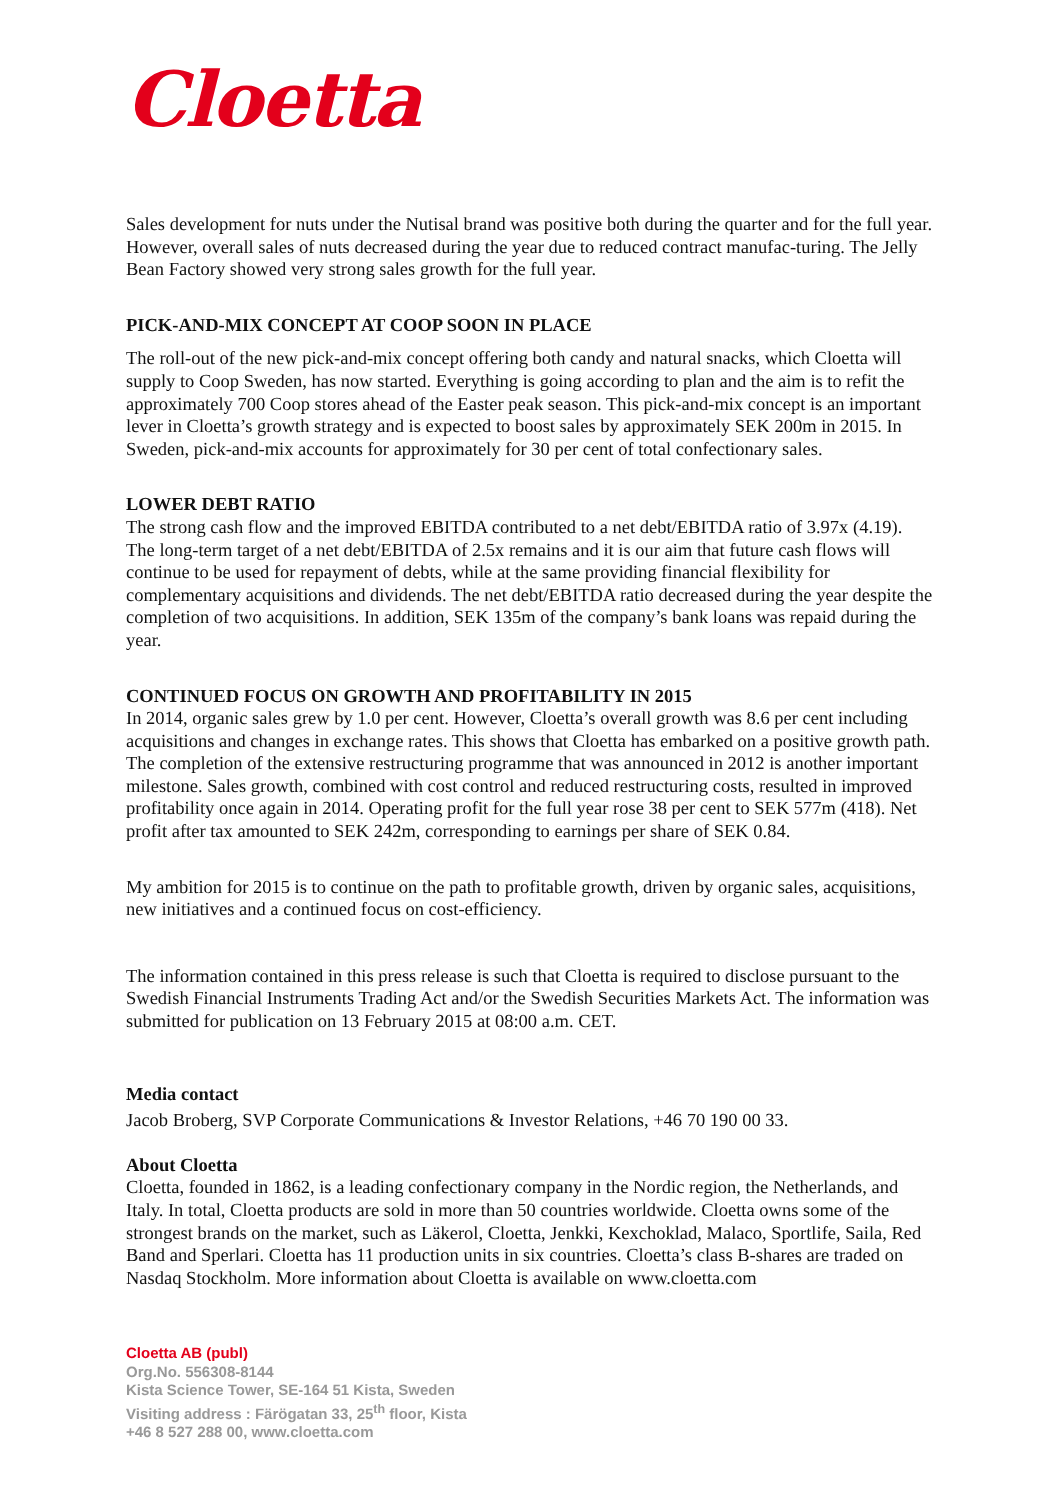Cloetta
Sales development for nuts under the Nutisal brand was positive both during the quarter and for the full year. However, overall sales of nuts decreased during the year due to reduced contract manufac-turing. The Jelly Bean Factory showed very strong sales growth for the full year.
PICK-AND-MIX CONCEPT AT COOP SOON IN PLACE
The roll-out of the new pick-and-mix concept offering both candy and natural snacks, which Cloetta will supply to Coop Sweden, has now started. Everything is going according to plan and the aim is to refit the approximately 700 Coop stores ahead of the Easter peak season. This pick-and-mix concept is an important lever in Cloetta’s growth strategy and is expected to boost sales by approximately SEK 200m in 2015. In Sweden, pick-and-mix accounts for approximately for 30 per cent of total confectionary sales.
LOWER DEBT RATIO
The strong cash flow and the improved EBITDA contributed to a net debt/EBITDA ratio of 3.97x (4.19). The long-term target of a net debt/EBITDA of 2.5x remains and it is our aim that future cash flows will continue to be used for repayment of debts, while at the same providing financial flexibility for complementary acquisitions and dividends. The net debt/EBITDA ratio decreased during the year despite the completion of two acquisitions. In addition, SEK 135m of the company’s bank loans was repaid during the year.
CONTINUED FOCUS ON GROWTH AND PROFITABILITY IN 2015
In 2014, organic sales grew by 1.0 per cent. However, Cloetta’s overall growth was 8.6 per cent including acquisitions and changes in exchange rates. This shows that Cloetta has embarked on a positive growth path. The completion of the extensive restructuring programme that was announced in 2012 is another important milestone. Sales growth, combined with cost control and reduced restructuring costs, resulted in improved profitability once again in 2014. Operating profit for the full year rose 38 per cent to SEK 577m (418). Net profit after tax amounted to SEK 242m, corresponding to earnings per share of SEK 0.84.
My ambition for 2015 is to continue on the path to profitable growth, driven by organic sales, acquisitions, new initiatives and a continued focus on cost-efficiency.
The information contained in this press release is such that Cloetta is required to disclose pursuant to the Swedish Financial Instruments Trading Act and/or the Swedish Securities Markets Act. The information was submitted for publication on 13 February 2015 at 08:00 a.m. CET.
Media contact
Jacob Broberg, SVP Corporate Communications & Investor Relations, +46 70 190 00 33.
About Cloetta
Cloetta, founded in 1862, is a leading confectionary company in the Nordic region, the Netherlands, and Italy. In total, Cloetta products are sold in more than 50 countries worldwide. Cloetta owns some of the strongest brands on the market, such as Läkerol, Cloetta, Jenkki, Kexchoklad, Malaco, Sportlife, Saila, Red Band and Sperlari. Cloetta has 11 production units in six countries. Cloetta’s class B-shares are traded on Nasdaq Stockholm. More information about Cloetta is available on www.cloetta.com
Cloetta AB (publ)
Org.No. 556308-8144
Kista Science Tower, SE-164 51 Kista, Sweden
Visiting address : Färögatan 33, 25<sup>th</sup> floor, Kista
+46 8 527 288 00, www.cloetta.com